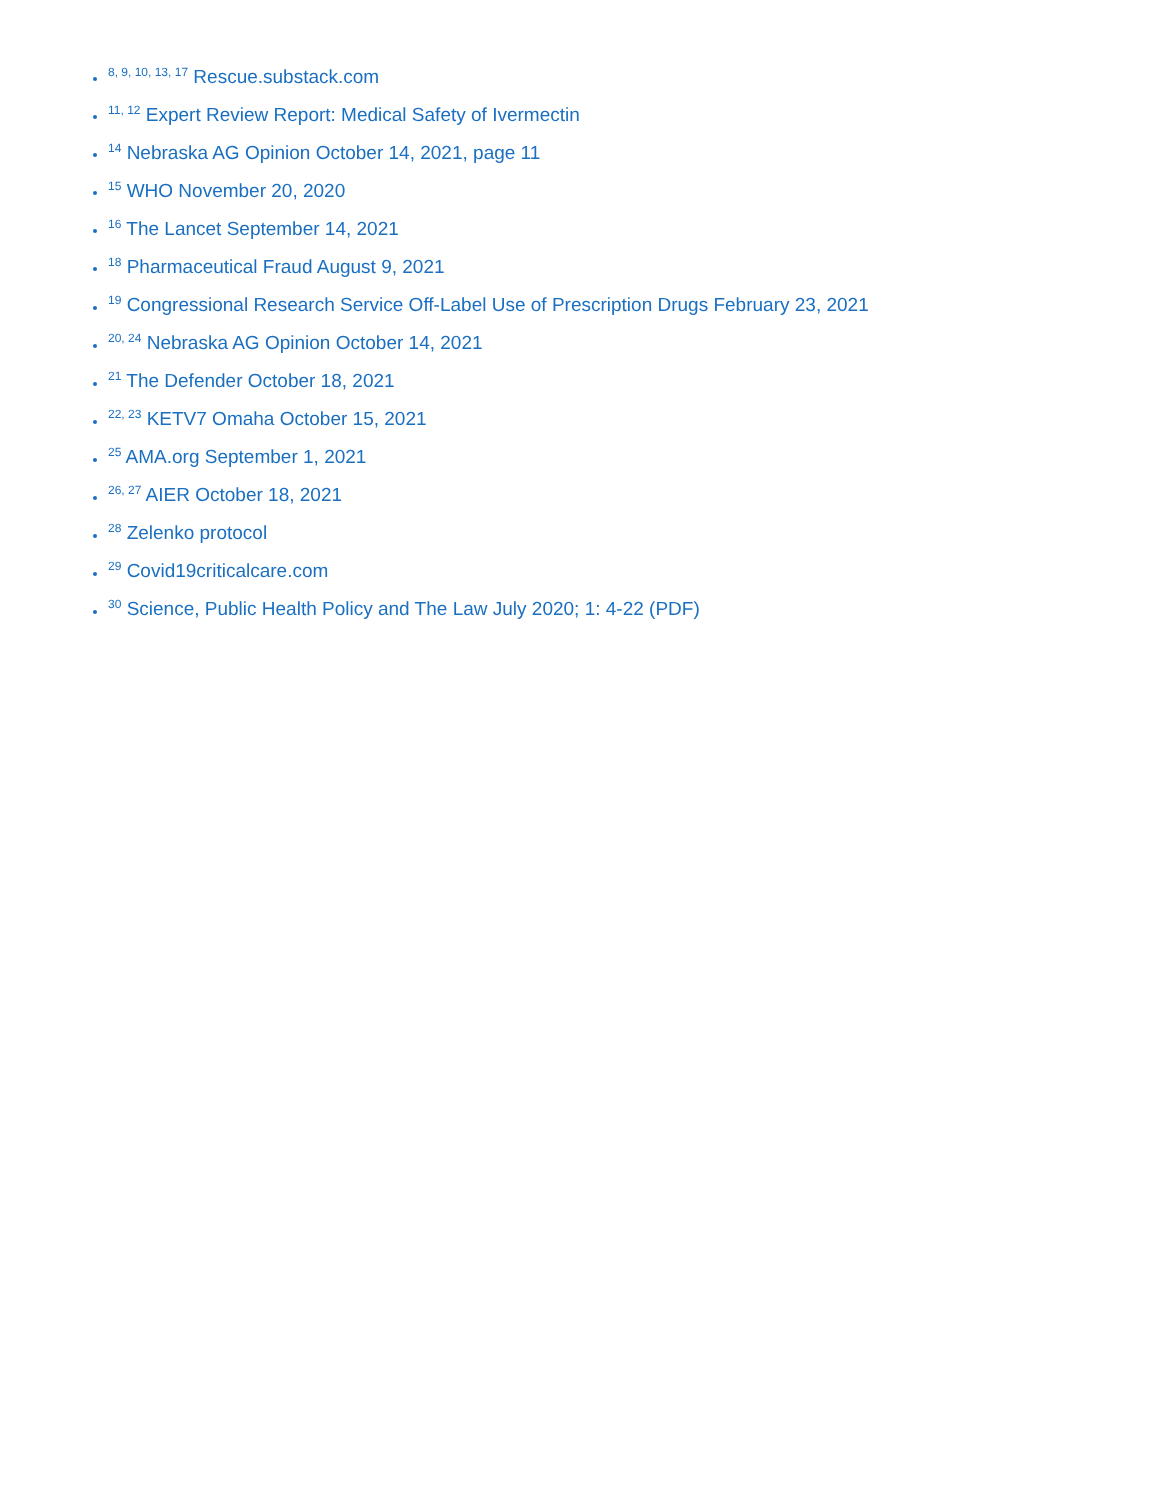<sup>8, 9, 10, 13, 17</sup> Rescue.substack.com
<sup>11, 12</sup> Expert Review Report: Medical Safety of Ivermectin
<sup>14</sup> Nebraska AG Opinion October 14, 2021, page 11
<sup>15</sup> WHO November 20, 2020
<sup>16</sup> The Lancet September 14, 2021
<sup>18</sup> Pharmaceutical Fraud August 9, 2021
<sup>19</sup> Congressional Research Service Off-Label Use of Prescription Drugs February 23, 2021
<sup>20, 24</sup> Nebraska AG Opinion October 14, 2021
<sup>21</sup> The Defender October 18, 2021
<sup>22, 23</sup> KETV7 Omaha October 15, 2021
<sup>25</sup> AMA.org September 1, 2021
<sup>26, 27</sup> AIER October 18, 2021
<sup>28</sup> Zelenko protocol
<sup>29</sup> Covid19criticalcare.com
<sup>30</sup> Science, Public Health Policy and The Law July 2020; 1: 4-22 (PDF)